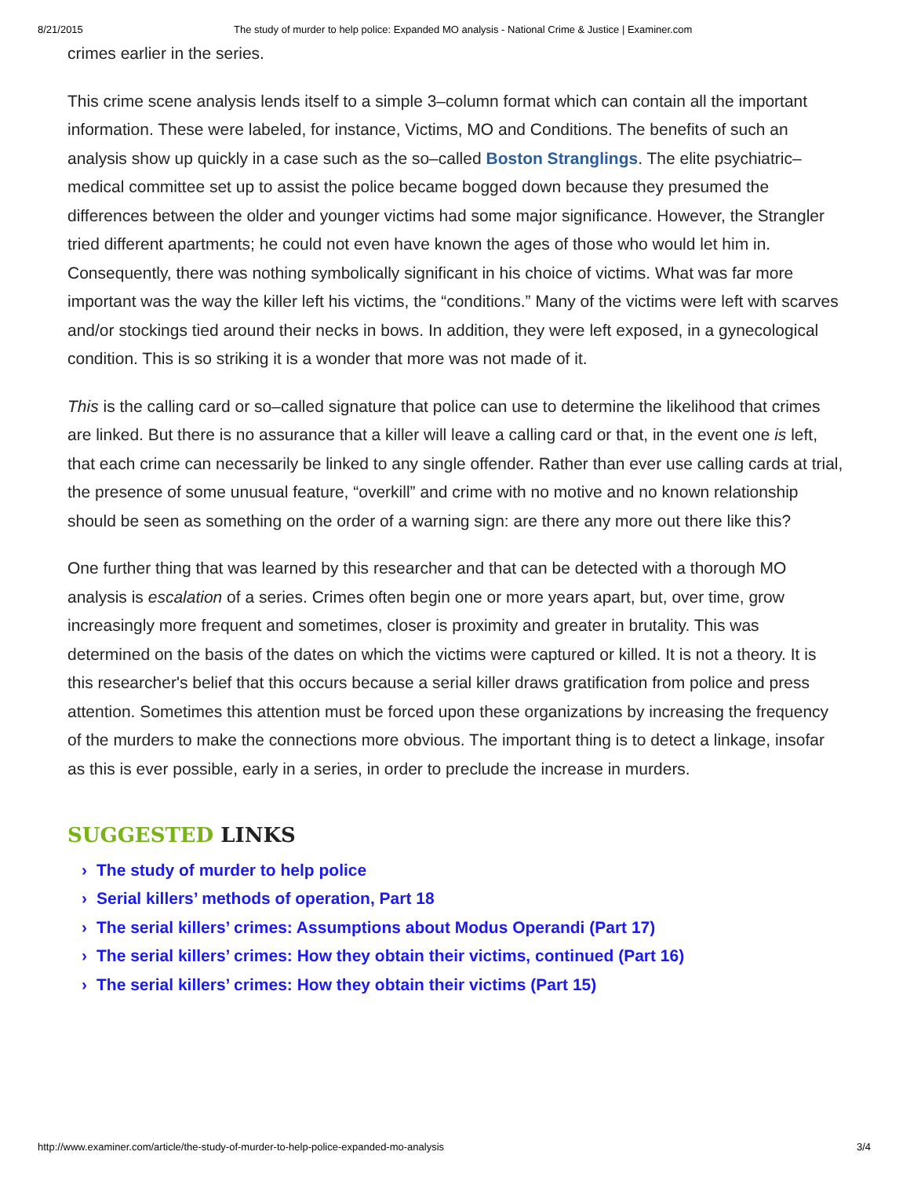8/21/2015 The study of murder to help police: Expanded MO analysis - National Crime & Justice | Examiner.com
crimes earlier in the series.
This crime scene analysis lends itself to a simple 3–column format which can contain all the important information. These were labeled, for instance, Victims, MO and Conditions. The benefits of such an analysis show up quickly in a case such as the so–called Boston Stranglings. The elite psychiatric–medical committee set up to assist the police became bogged down because they presumed the differences between the older and younger victims had some major significance. However, the Strangler tried different apartments; he could not even have known the ages of those who would let him in. Consequently, there was nothing symbolically significant in his choice of victims. What was far more important was the way the killer left his victims, the “conditions.” Many of the victims were left with scarves and/or stockings tied around their necks in bows. In addition, they were left exposed, in a gynecological condition. This is so striking it is a wonder that more was not made of it.
This is the calling card or so–called signature that police can use to determine the likelihood that crimes are linked. But there is no assurance that a killer will leave a calling card or that, in the event one is left, that each crime can necessarily be linked to any single offender. Rather than ever use calling cards at trial, the presence of some unusual feature, “overkill” and crime with no motive and no known relationship should be seen as something on the order of a warning sign: are there any more out there like this?
One further thing that was learned by this researcher and that can be detected with a thorough MO analysis is escalation of a series. Crimes often begin one or more years apart, but, over time, grow increasingly more frequent and sometimes, closer is proximity and greater in brutality. This was determined on the basis of the dates on which the victims were captured or killed. It is not a theory. It is this researcher's belief that this occurs because a serial killer draws gratification from police and press attention. Sometimes this attention must be forced upon these organizations by increasing the frequency of the murders to make the connections more obvious. The important thing is to detect a linkage, insofar as this is ever possible, early in a series, in order to preclude the increase in murders.
SUGGESTED LINKS
› The study of murder to help police
› Serial killers’ methods of operation, Part 18
› The serial killers’ crimes: Assumptions about Modus Operandi (Part 17)
› The serial killers’ crimes: How they obtain their victims, continued (Part 16)
› The serial killers’ crimes: How they obtain their victims (Part 15)
http://www.examiner.com/article/the-study-of-murder-to-help-police-expanded-mo-analysis 3/4